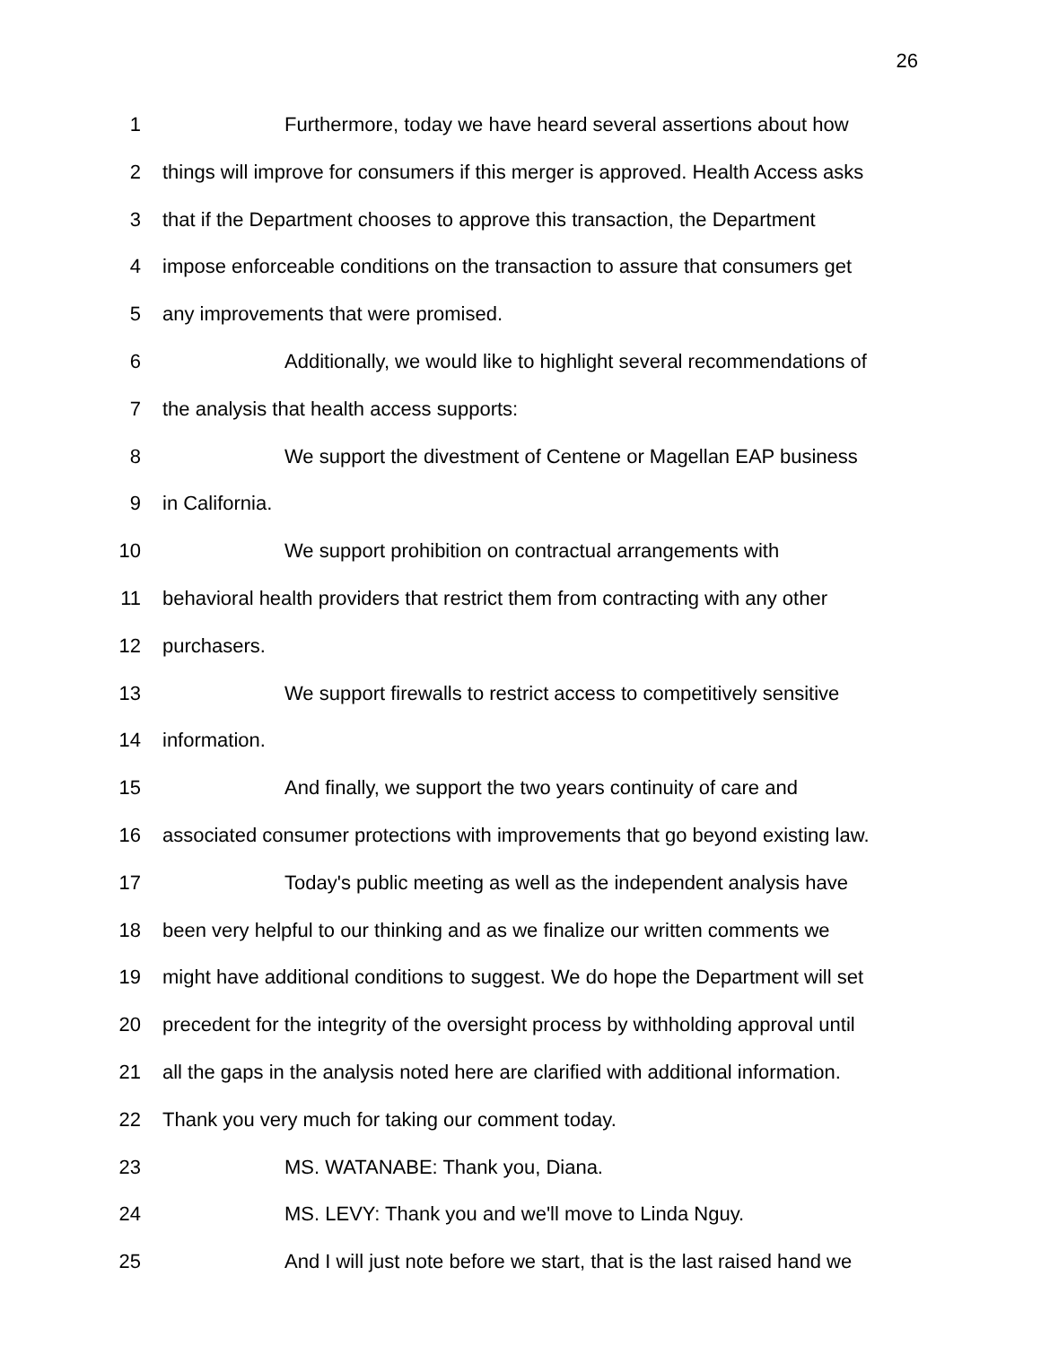26
1 Furthermore, today we have heard several assertions about how
2 things will improve for consumers if this merger is approved. Health Access asks
3 that if the Department chooses to approve this transaction, the Department
4 impose enforceable conditions on the transaction to assure that consumers get
5 any improvements that were promised.
6 Additionally, we would like to highlight several recommendations of
7 the analysis that health access supports:
8 We support the divestment of Centene or Magellan EAP business
9 in California.
10 We support prohibition on contractual arrangements with
11 behavioral health providers that restrict them from contracting with any other
12 purchasers.
13 We support firewalls to restrict access to competitively sensitive
14 information.
15 And finally, we support the two years continuity of care and
16 associated consumer protections with improvements that go beyond existing law.
17 Today's public meeting as well as the independent analysis have
18 been very helpful to our thinking and as we finalize our written comments we
19 might have additional conditions to suggest. We do hope the Department will set
20 precedent for the integrity of the oversight process by withholding approval until
21 all the gaps in the analysis noted here are clarified with additional information.
22 Thank you very much for taking our comment today.
23 MS. WATANABE: Thank you, Diana.
24 MS. LEVY: Thank you and we'll move to Linda Nguy.
25 And I will just note before we start, that is the last raised hand we